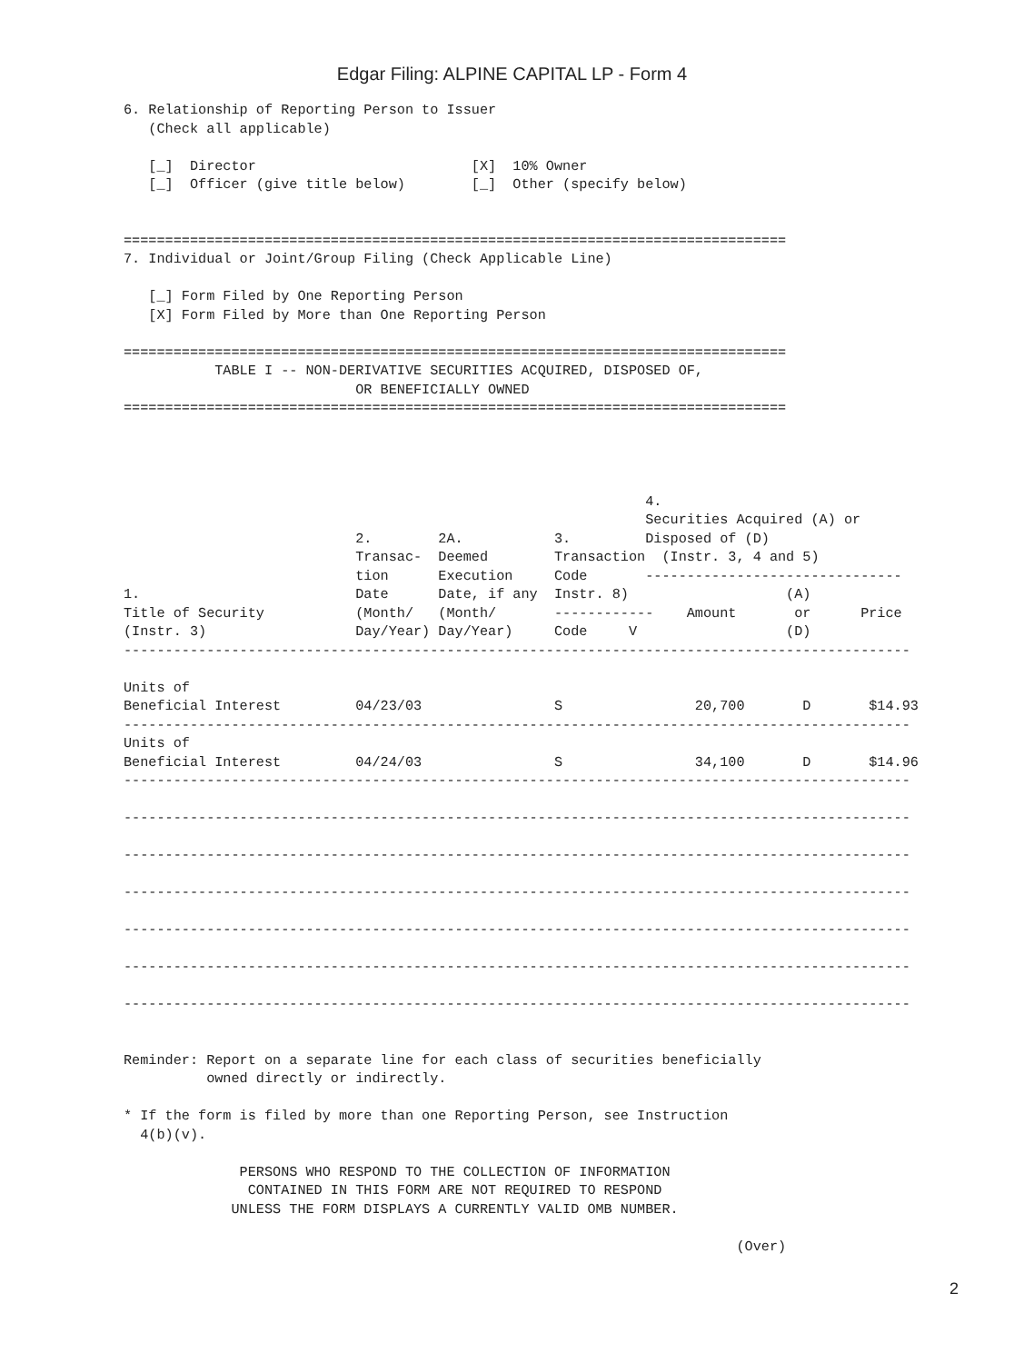Edgar Filing: ALPINE CAPITAL LP - Form 4
6. Relationship of Reporting Person to Issuer
   (Check all applicable)

   [_]  Director                          [X]  10% Owner
   [_]  Officer (give title below)        [_]  Other (specify below)


================================================================================
7. Individual or Joint/Group Filing (Check Applicable Line)

   [_] Form Filed by One Reporting Person
   [X] Form Filed by More than One Reporting Person

================================================================================
           TABLE I -- NON-DERIVATIVE SECURITIES ACQUIRED, DISPOSED OF,
                            OR BENEFICIALLY OWNED
================================================================================




                                                               4.
                                                               Securities Acquired (A) or
                            2.        2A.           3.         Disposed of (D)
                            Transac-  Deemed        Transaction  (Instr. 3, 4 and 5)
                            tion      Execution     Code       -------------------------------
1.                          Date      Date, if any  Instr. 8)                   (A)
Title of Security           (Month/   (Month/       ------------    Amount       or      Price
(Instr. 3)                  Day/Year) Day/Year)     Code     V                  (D)
-----------------------------------------------------------------------------------------------

Units of
Beneficial Interest         04/23/03                S                20,700       D       $14.93
-----------------------------------------------------------------------------------------------
Units of
Beneficial Interest         04/24/03                S                34,100       D       $14.96
-----------------------------------------------------------------------------------------------

-----------------------------------------------------------------------------------------------

-----------------------------------------------------------------------------------------------

-----------------------------------------------------------------------------------------------

-----------------------------------------------------------------------------------------------

-----------------------------------------------------------------------------------------------

-----------------------------------------------------------------------------------------------


Reminder: Report on a separate line for each class of securities beneficially
          owned directly or indirectly.

* If the form is filed by more than one Reporting Person, see Instruction
  4(b)(v).

              PERSONS WHO RESPOND TO THE COLLECTION OF INFORMATION
               CONTAINED IN THIS FORM ARE NOT REQUIRED TO RESPOND
             UNLESS THE FORM DISPLAYS A CURRENTLY VALID OMB NUMBER.

                                                                          (Over)
2